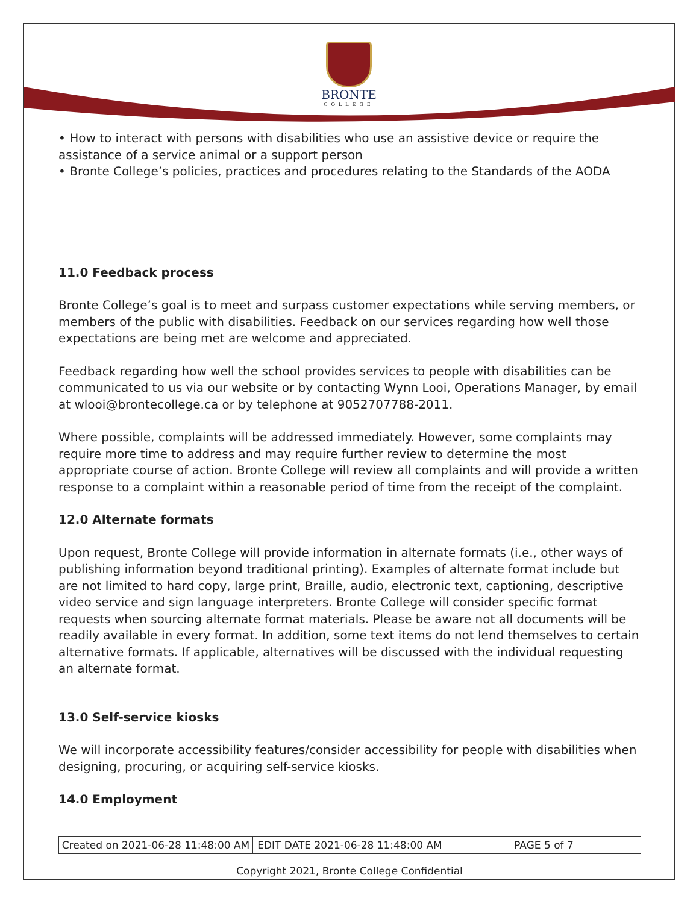BRONTE
COLLEGE
• How to interact with persons with disabilities who use an assistive device or require the assistance of a service animal or a support person
• Bronte College’s policies, practices and procedures relating to the Standards of the AODA
11.0 Feedback process
Bronte College’s goal is to meet and surpass customer expectations while serving members, or members of the public with disabilities. Feedback on our services regarding how well those expectations are being met are welcome and appreciated.
Feedback regarding how well the school provides services to people with disabilities can be communicated to us via our website or by contacting Wynn Looi, Operations Manager, by email at wlooi@brontecollege.ca or by telephone at 9052707788-2011.
Where possible, complaints will be addressed immediately. However, some complaints may require more time to address and may require further review to determine the most appropriate course of action. Bronte College will review all complaints and will provide a written response to a complaint within a reasonable period of time from the receipt of the complaint.
12.0 Alternate formats
Upon request, Bronte College will provide information in alternate formats (i.e., other ways of publishing information beyond traditional printing). Examples of alternate format include but are not limited to hard copy, large print, Braille, audio, electronic text, captioning, descriptive video service and sign language interpreters. Bronte College will consider specific format requests when sourcing alternate format materials. Please be aware not all documents will be readily available in every format. In addition, some text items do not lend themselves to certain alternative formats. If applicable, alternatives will be discussed with the individual requesting an alternate format.
13.0 Self-service kiosks
We will incorporate accessibility features/consider accessibility for people with disabilities when designing, procuring, or acquiring self-service kiosks.
14.0 Employment
| Created on 2021-06-28 11:48:00 AM | EDIT DATE 2021-06-28 11:48:00 AM | PAGE 5 of 7 |
Copyright 2021, Bronte College Confidential